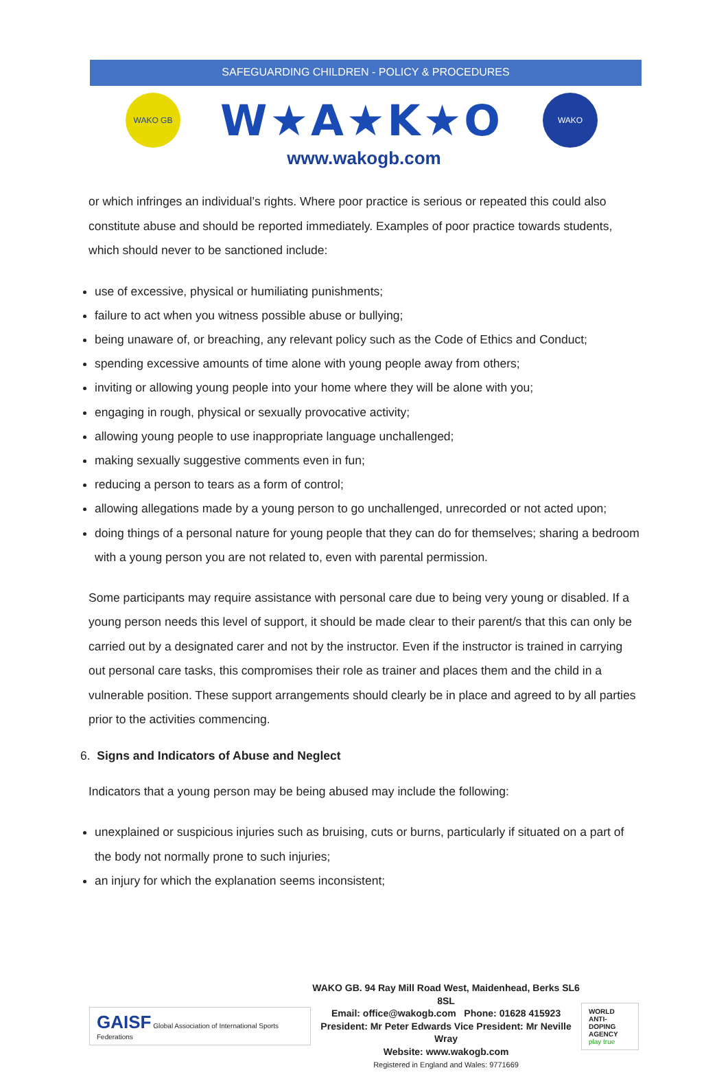SAFEGUARDING CHILDREN - POLICY & PROCEDURES
WAKO GB
W★A★K★O
WAKO
www.wakogb.com
or which infringes an individual’s rights. Where poor practice is serious or repeated this could also constitute abuse and should be reported immediately. Examples of poor practice towards students, which should never to be sanctioned include:
use of excessive, physical or humiliating punishments;
failure to act when you witness possible abuse or bullying;
being unaware of, or breaching, any relevant policy such as the Code of Ethics and Conduct;
spending excessive amounts of time alone with young people away from others;
inviting or allowing young people into your home where they will be alone with you;
engaging in rough, physical or sexually provocative activity;
allowing young people to use inappropriate language unchallenged;
making sexually suggestive comments even in fun;
reducing a person to tears as a form of control;
allowing allegations made by a young person to go unchallenged, unrecorded or not acted upon;
doing things of a personal nature for young people that they can do for themselves; sharing a bedroom with a young person you are not related to, even with parental permission.
Some participants may require assistance with personal care due to being very young or disabled. If a young person needs this level of support, it should be made clear to their parent/s that this can only be carried out by a designated carer and not by the instructor. Even if the instructor is trained in carrying out personal care tasks, this compromises their role as trainer and places them and the child in a vulnerable position. These support arrangements should clearly be in place and agreed to by all parties prior to the activities commencing.
6. Signs and Indicators of Abuse and Neglect
Indicators that a young person may be being abused may include the following:
unexplained or suspicious injuries such as bruising, cuts or burns, particularly if situated on a part of the body not normally prone to such injuries;
an injury for which the explanation seems inconsistent;
GAISF Global Association of International Sports Federations
WAKO GB. 94 Ray Mill Road West, Maidenhead, Berks SL6 8SL
Email: office@wakogb.com Phone: 01628 415923
President: Mr Peter Edwards Vice President: Mr Neville Wray
Website: www.wakogb.com
Registered in England and Wales: 9771669
WORLD
ANTI-DOPING
AGENCY
play true